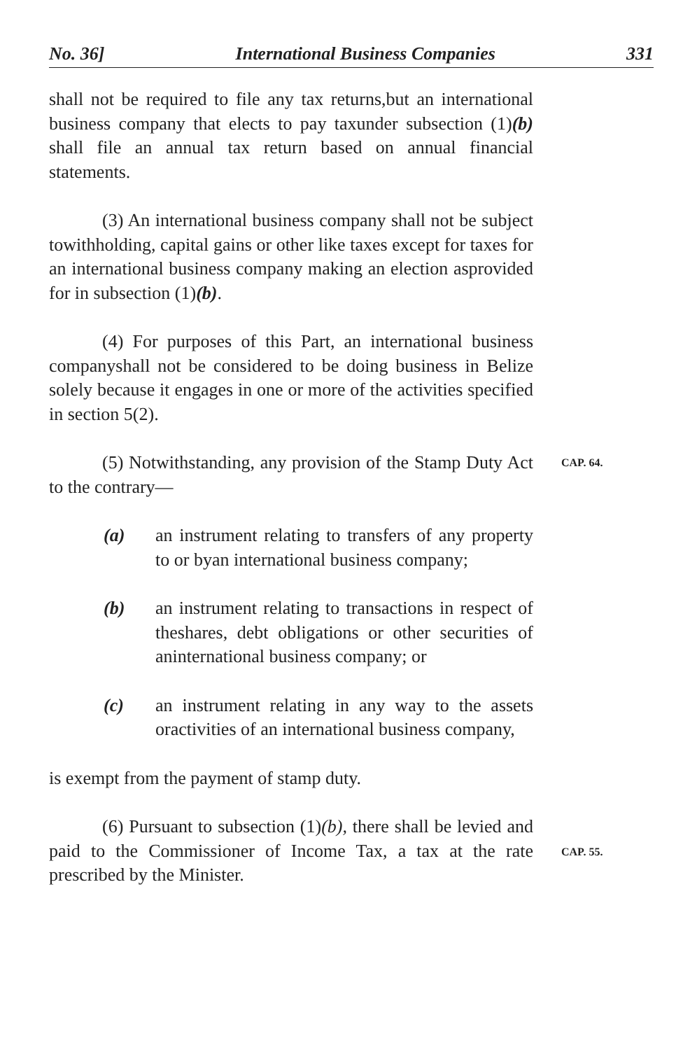No. 36] International Business Companies 331
shall not be required to file any tax returns,but an international business company that elects to pay taxunder subsection (1)(b) shall file an annual tax return based on annual financial statements.
(3) An international business company shall not be subject towithholding, capital gains or other like taxes except for taxes for an international business company making an election asprovided for in subsection (1)(b).
(4) For purposes of this Part, an international business companyshall not be considered to be doing business in Belize solely because it engages in one or more of the activities specified in section 5(2).
(5) Notwithstanding, any provision of the Stamp Duty Act to the contrary—
CAP. 64.
(a) an instrument relating to transfers of any property to or byan international business company;
(b) an instrument relating to transactions in respect of theshares, debt obligations or other securities of aninternational business company; or
(c) an instrument relating in any way to the assets oractivities of an international business company,
is exempt from the payment of stamp duty.
(6) Pursuant to subsection (1)(b), there shall be levied and paid to the Commissioner of Income Tax, a tax at the rate prescribed by the Minister.
CAP. 55.